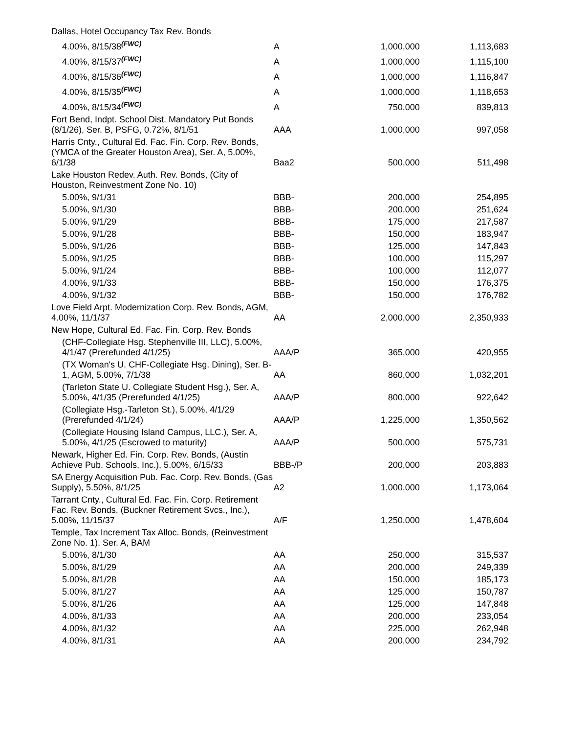| Dallas, Hotel Occupancy Tax Rev. Bonds | | | |
| 4.00%, 8/15/38<sup>(FWC)</sup> | A | 1,000,000 | 1,113,683 |
| 4.00%, 8/15/37<sup>(FWC)</sup> | A | 1,000,000 | 1,115,100 |
| 4.00%, 8/15/36<sup>(FWC)</sup> | A | 1,000,000 | 1,116,847 |
| 4.00%, 8/15/35<sup>(FWC)</sup> | A | 1,000,000 | 1,118,653 |
| 4.00%, 8/15/34<sup>(FWC)</sup> | A | 750,000 | 839,813 |
| Fort Bend, Indpt. School Dist. Mandatory Put Bonds (8/1/26), Ser. B, PSFG, 0.72%, 8/1/51 | AAA | 1,000,000 | 997,058 |
| Harris Cnty., Cultural Ed. Fac. Fin. Corp. Rev. Bonds, (YMCA of the Greater Houston Area), Ser. A, 5.00%, 6/1/38 | Baa2 | 500,000 | 511,498 |
| Lake Houston Redev. Auth. Rev. Bonds, (City of Houston, Reinvestment Zone No. 10) | | | |
| 5.00%, 9/1/31 | BBB- | 200,000 | 254,895 |
| 5.00%, 9/1/30 | BBB- | 200,000 | 251,624 |
| 5.00%, 9/1/29 | BBB- | 175,000 | 217,587 |
| 5.00%, 9/1/28 | BBB- | 150,000 | 183,947 |
| 5.00%, 9/1/26 | BBB- | 125,000 | 147,843 |
| 5.00%, 9/1/25 | BBB- | 100,000 | 115,297 |
| 5.00%, 9/1/24 | BBB- | 100,000 | 112,077 |
| 4.00%, 9/1/33 | BBB- | 150,000 | 176,375 |
| 4.00%, 9/1/32 | BBB- | 150,000 | 176,782 |
| Love Field Arpt. Modernization Corp. Rev. Bonds, AGM, 4.00%, 11/1/37 | AA | 2,000,000 | 2,350,933 |
| New Hope, Cultural Ed. Fac. Fin. Corp. Rev. Bonds | | | |
| (CHF-Collegiate Hsg. Stephenville III, LLC), 5.00%, 4/1/47 (Prerefunded 4/1/25) | AAA/P | 365,000 | 420,955 |
| (TX Woman's U. CHF-Collegiate Hsg. Dining), Ser. B-1, AGM, 5.00%, 7/1/38 | AA | 860,000 | 1,032,201 |
| (Tarleton State U. Collegiate Student Hsg.), Ser. A, 5.00%, 4/1/35 (Prerefunded 4/1/25) | AAA/P | 800,000 | 922,642 |
| (Collegiate Hsg.-Tarleton St.), 5.00%, 4/1/29 (Prerefunded 4/1/24) | AAA/P | 1,225,000 | 1,350,562 |
| (Collegiate Housing Island Campus, LLC.), Ser. A, 5.00%, 4/1/25 (Escrowed to maturity) | AAA/P | 500,000 | 575,731 |
| Newark, Higher Ed. Fin. Corp. Rev. Bonds, (Austin Achieve Pub. Schools, Inc.), 5.00%, 6/15/33 | BBB-/P | 200,000 | 203,883 |
| SA Energy Acquisition Pub. Fac. Corp. Rev. Bonds, (Gas Supply), 5.50%, 8/1/25 | A2 | 1,000,000 | 1,173,064 |
| Tarrant Cnty., Cultural Ed. Fac. Fin. Corp. Retirement Fac. Rev. Bonds, (Buckner Retirement Svcs., Inc.), 5.00%, 11/15/37 | A/F | 1,250,000 | 1,478,604 |
| Temple, Tax Increment Tax Alloc. Bonds, (Reinvestment Zone No. 1), Ser. A, BAM | | | |
| 5.00%, 8/1/30 | AA | 250,000 | 315,537 |
| 5.00%, 8/1/29 | AA | 200,000 | 249,339 |
| 5.00%, 8/1/28 | AA | 150,000 | 185,173 |
| 5.00%, 8/1/27 | AA | 125,000 | 150,787 |
| 5.00%, 8/1/26 | AA | 125,000 | 147,848 |
| 4.00%, 8/1/33 | AA | 200,000 | 233,054 |
| 4.00%, 8/1/32 | AA | 225,000 | 262,948 |
| 4.00%, 8/1/31 | AA | 200,000 | 234,792 |